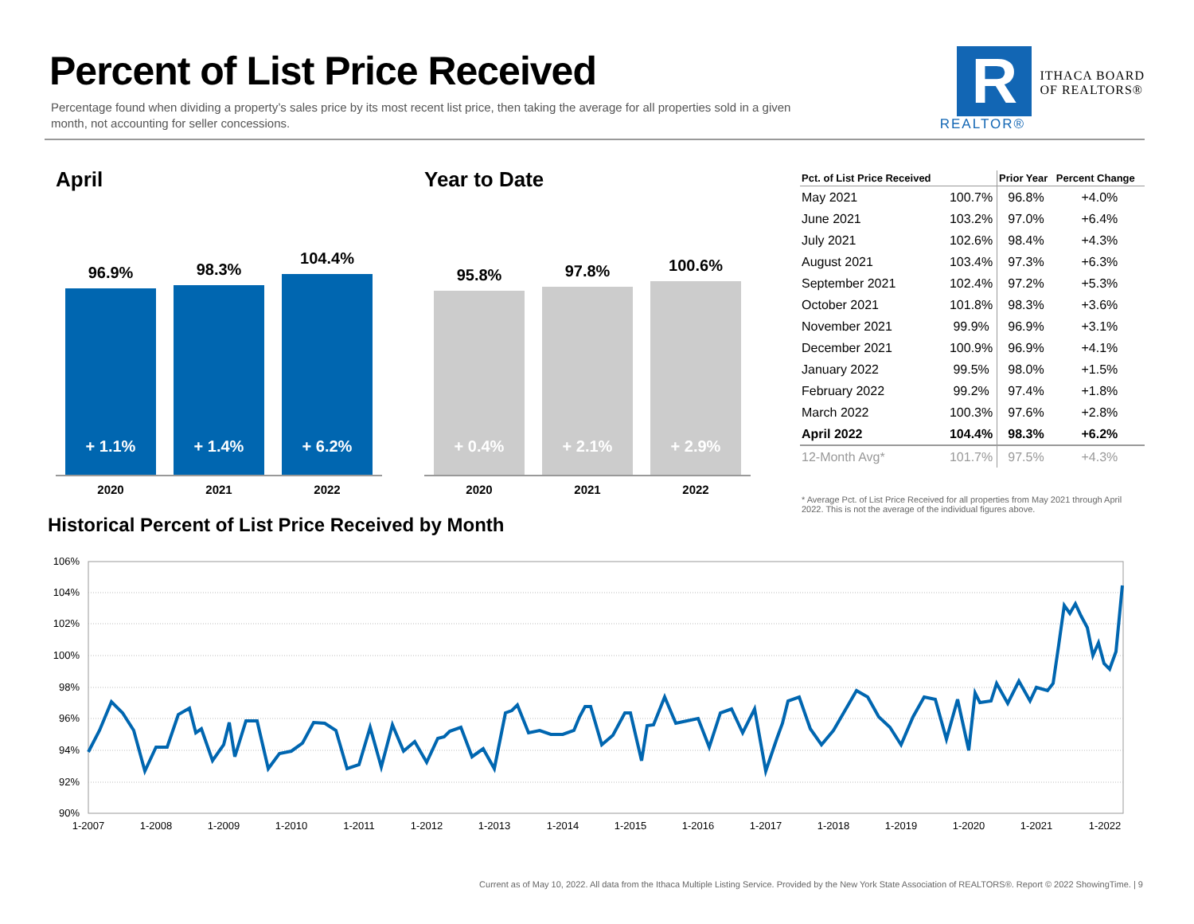Percent of List Price Received
Percentage found when dividing a property’s sales price by its most recent list price, then taking the average for all properties sold in a given month, not accounting for seller concessions.
R
ITHACA BOARD
OF REALTORS®
REALTOR®
April
96.9%
+ 1.1%
98.3%
+ 1.4%
104.4%
+ 6.2%
2020 2021 2022
Year to Date
95.8%
+ 0.4%
97.8%
+ 2.1%
100.6%
+ 2.9%
2020 2021 2022
| Pct. of List Price Received | | Prior Year | Percent Change |
| --- | --- | --- | --- |
| May 2021 | 100.7% | 96.8% | +4.0% |
| June 2021 | 103.2% | 97.0% | +6.4% |
| July 2021 | 102.6% | 98.4% | +4.3% |
| August 2021 | 103.4% | 97.3% | +6.3% |
| September 2021 | 102.4% | 97.2% | +5.3% |
| October 2021 | 101.8% | 98.3% | +3.6% |
| November 2021 | 99.9% | 96.9% | +3.1% |
| December 2021 | 100.9% | 96.9% | +4.1% |
| January 2022 | 99.5% | 98.0% | +1.5% |
| February 2022 | 99.2% | 97.4% | +1.8% |
| March 2022 | 100.3% | 97.6% | +2.8% |
| April 2022 | 104.4% | 98.3% | +6.2% |
| 12-Month Avg* | 101.7% | 97.5% | +4.3% |
* Average Pct. of List Price Received for all properties from May 2021 through April 2022. This is not the average of the individual figures above.
Historical Percent of List Price Received by Month
106%
104%
102%
100%
98%
96%
94%
92%
90%
1-2007
1-2008
1-2009
1-2010
1-2011
1-2012
1-2013
1-2014
1-2015
1-2016
1-2017
1-2018
1-2019
1-2020
1-2021
1-2022
Current as of May 10, 2022. All data from the Ithaca Multiple Listing Service. Provided by the New York State Association of REALTORS®. Report © 2022 ShowingTime. | 9